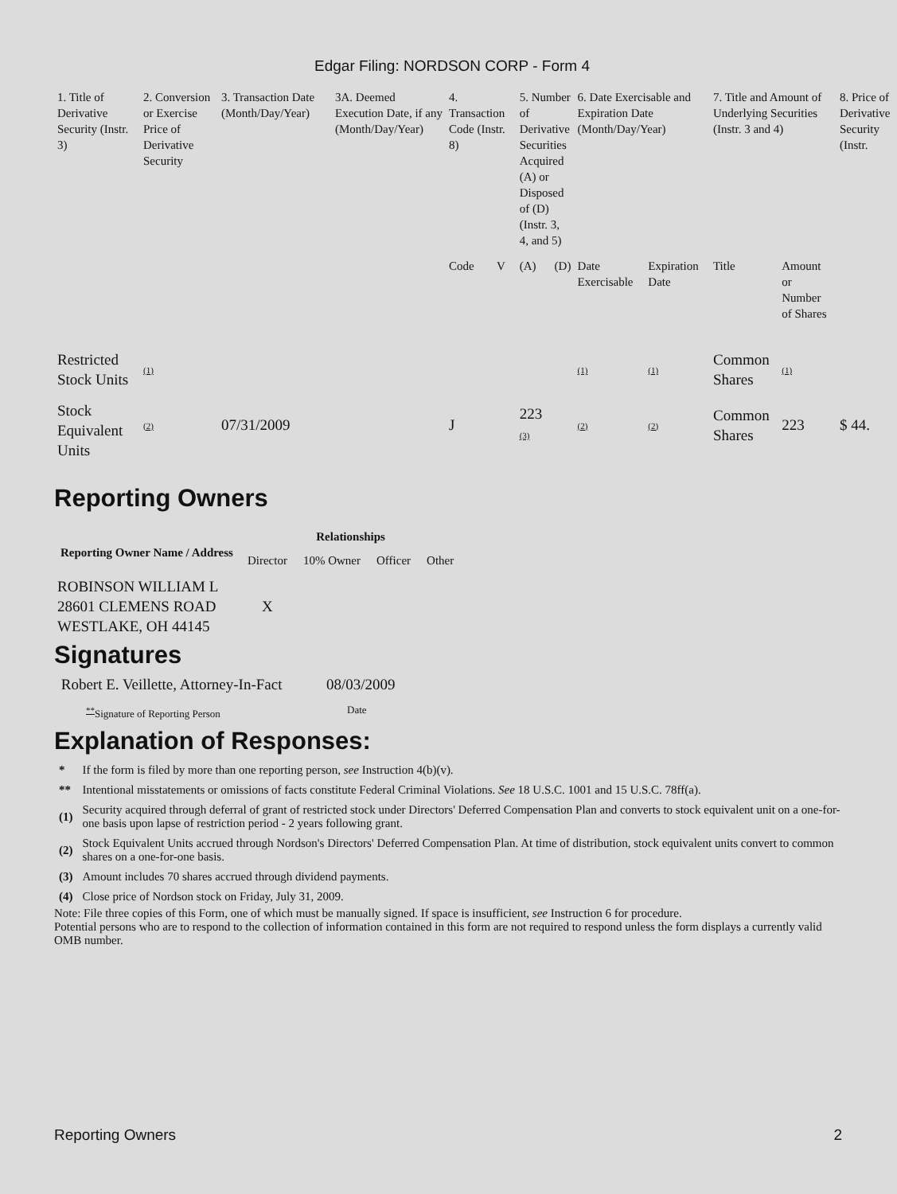Edgar Filing: NORDSON CORP - Form 4
| 1. Title of Derivative Security (Instr. 3) | 2. Conversion or Exercise Price of Derivative Security | 3. Transaction Date (Month/Day/Year) | 3A. Deemed Execution Date, if any (Month/Day/Year) | 4. Transaction Code (Instr. 8) | | 5. Number of Derivative Securities Acquired (A) or Disposed of (D) (Instr. 3, 4, and 5) | | 6. Date Exercisable and Expiration Date (Month/Day/Year) | | 7. Title and Amount of Underlying Securities (Instr. 3 and 4) | | 8. Price of Derivative Security (Instr. |
| --- | --- | --- | --- | --- | --- | --- | --- | --- | --- | --- | --- | --- |
| | | | | Code | V | (A) | (D) | Date Exercisable | Expiration Date | Title | Amount or Number of Shares | |
| Restricted Stock Units | (1) | | | | | | | (1) | (1) | Common Shares | (1) | |
| Stock Equivalent Units | (2) | 07/31/2009 | | J | | 223 (3) | | (2) | (2) | Common Shares | 223 | $ 44. |
Reporting Owners
| Reporting Owner Name / Address | Relationships | | | |
| --- | --- | --- | --- | --- |
| | Director | 10% Owner | Officer | Other |
| ROBINSON WILLIAM L 28601 CLEMENS ROAD WESTLAKE, OH 44145 | X | | | |
Signatures
| Robert E. Veillette, Attorney-In-Fact | 08/03/2009 |
| <sup>**</sup> Signature of Reporting Person | Date |
Explanation of Responses:
| * | If the form is filed by more than one reporting person, see Instruction 4(b)(v). |
| ** | Intentional misstatements or omissions of facts constitute Federal Criminal Violations. See 18 U.S.C. 1001 and 15 U.S.C. 78ff(a). |
| (1) | Security acquired through deferral of grant of restricted stock under Directors' Deferred Compensation Plan and converts to stock equivalent unit on a one-for-one basis upon lapse of restriction period - 2 years following grant. |
| (2) | Stock Equivalent Units accrued through Nordson's Directors' Deferred Compensation Plan. At time of distribution, stock equivalent units convert to common shares on a one-for-one basis. |
| (3) | Amount includes 70 shares accrued through dividend payments. |
| (4) | Close price of Nordson stock on Friday, July 31, 2009. |
Note: File three copies of this Form, one of which must be manually signed. If space is insufficient, see Instruction 6 for procedure.
Potential persons who are to respond to the collection of information contained in this form are not required to respond unless the form displays a currently valid OMB number.
Reporting Owners 2